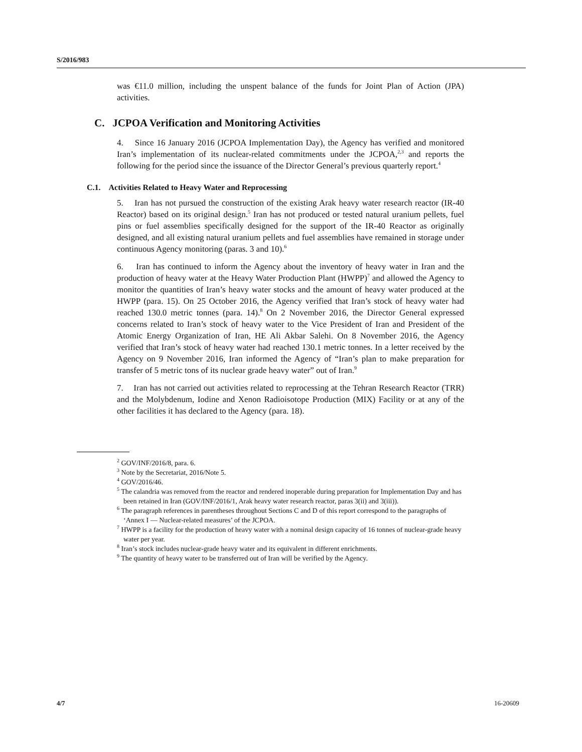S/2016/983
was €11.0 million, including the unspent balance of the funds for Joint Plan of Action (JPA) activities.
C. JCPOA Verification and Monitoring Activities
4. Since 16 January 2016 (JCPOA Implementation Day), the Agency has verified and monitored Iran’s implementation of its nuclear-related commitments under the JCPOA,<sup>2,3</sup> and reports the following for the period since the issuance of the Director General’s previous quarterly report.<sup>4</sup>
C.1. Activities Related to Heavy Water and Reprocessing
5. Iran has not pursued the construction of the existing Arak heavy water research reactor (IR-40 Reactor) based on its original design.<sup>5</sup> Iran has not produced or tested natural uranium pellets, fuel pins or fuel assemblies specifically designed for the support of the IR-40 Reactor as originally designed, and all existing natural uranium pellets and fuel assemblies have remained in storage under continuous Agency monitoring (paras. 3 and 10).<sup>6</sup>
6. Iran has continued to inform the Agency about the inventory of heavy water in Iran and the production of heavy water at the Heavy Water Production Plant (HWPP)<sup>7</sup> and allowed the Agency to monitor the quantities of Iran’s heavy water stocks and the amount of heavy water produced at the HWPP (para. 15). On 25 October 2016, the Agency verified that Iran’s stock of heavy water had reached 130.0 metric tonnes (para. 14).<sup>8</sup> On 2 November 2016, the Director General expressed concerns related to Iran’s stock of heavy water to the Vice President of Iran and President of the Atomic Energy Organization of Iran, HE Ali Akbar Salehi. On 8 November 2016, the Agency verified that Iran’s stock of heavy water had reached 130.1 metric tonnes. In a letter received by the Agency on 9 November 2016, Iran informed the Agency of “Iran’s plan to make preparation for transfer of 5 metric tons of its nuclear grade heavy water” out of Iran.<sup>9</sup>
7. Iran has not carried out activities related to reprocessing at the Tehran Research Reactor (TRR) and the Molybdenum, Iodine and Xenon Radioisotope Production (MIX) Facility or at any of the other facilities it has declared to the Agency (para. 18).
<sup>2</sup> GOV/INF/2016/8, para. 6.
<sup>3</sup> Note by the Secretariat, 2016/Note 5.
<sup>4</sup> GOV/2016/46.
<sup>5</sup> The calandria was removed from the reactor and rendered inoperable during preparation for Implementation Day and has been retained in Iran (GOV/INF/2016/1, Arak heavy water research reactor, paras 3(ii) and 3(iii)).
<sup>6</sup> The paragraph references in parentheses throughout Sections C and D of this report correspond to the paragraphs of ‘Annex I — Nuclear-related measures’ of the JCPOA.
<sup>7</sup> HWPP is a facility for the production of heavy water with a nominal design capacity of 16 tonnes of nuclear-grade heavy water per year.
<sup>8</sup> Iran’s stock includes nuclear-grade heavy water and its equivalent in different enrichments.
<sup>9</sup> The quantity of heavy water to be transferred out of Iran will be verified by the Agency.
4/7 16-20609